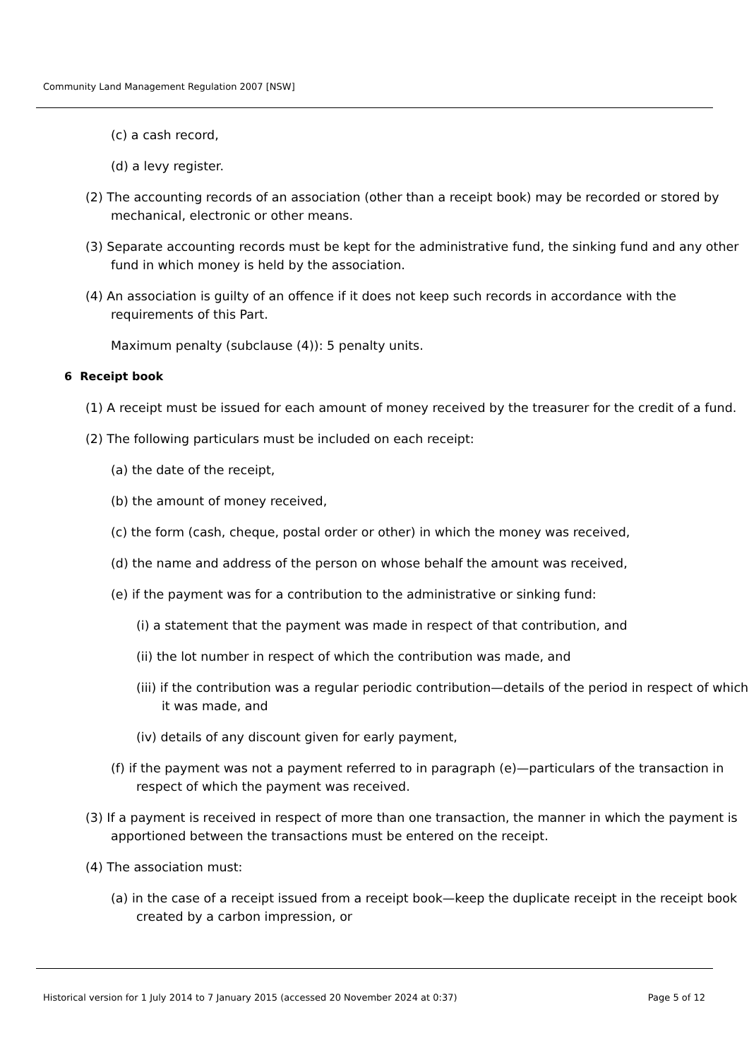Community Land Management Regulation 2007 [NSW]
(c) a cash record,
(d) a levy register.
(2) The accounting records of an association (other than a receipt book) may be recorded or stored by mechanical, electronic or other means.
(3) Separate accounting records must be kept for the administrative fund, the sinking fund and any other fund in which money is held by the association.
(4) An association is guilty of an offence if it does not keep such records in accordance with the requirements of this Part.
Maximum penalty (subclause (4)): 5 penalty units.
6 Receipt book
(1) A receipt must be issued for each amount of money received by the treasurer for the credit of a fund.
(2) The following particulars must be included on each receipt:
(a) the date of the receipt,
(b) the amount of money received,
(c) the form (cash, cheque, postal order or other) in which the money was received,
(d) the name and address of the person on whose behalf the amount was received,
(e) if the payment was for a contribution to the administrative or sinking fund:
(i) a statement that the payment was made in respect of that contribution, and
(ii) the lot number in respect of which the contribution was made, and
(iii) if the contribution was a regular periodic contribution—details of the period in respect of which it was made, and
(iv) details of any discount given for early payment,
(f) if the payment was not a payment referred to in paragraph (e)—particulars of the transaction in respect of which the payment was received.
(3) If a payment is received in respect of more than one transaction, the manner in which the payment is apportioned between the transactions must be entered on the receipt.
(4) The association must:
(a) in the case of a receipt issued from a receipt book—keep the duplicate receipt in the receipt book created by a carbon impression, or
Historical version for 1 July 2014 to 7 January 2015 (accessed 20 November 2024 at 0:37) Page 5 of 12